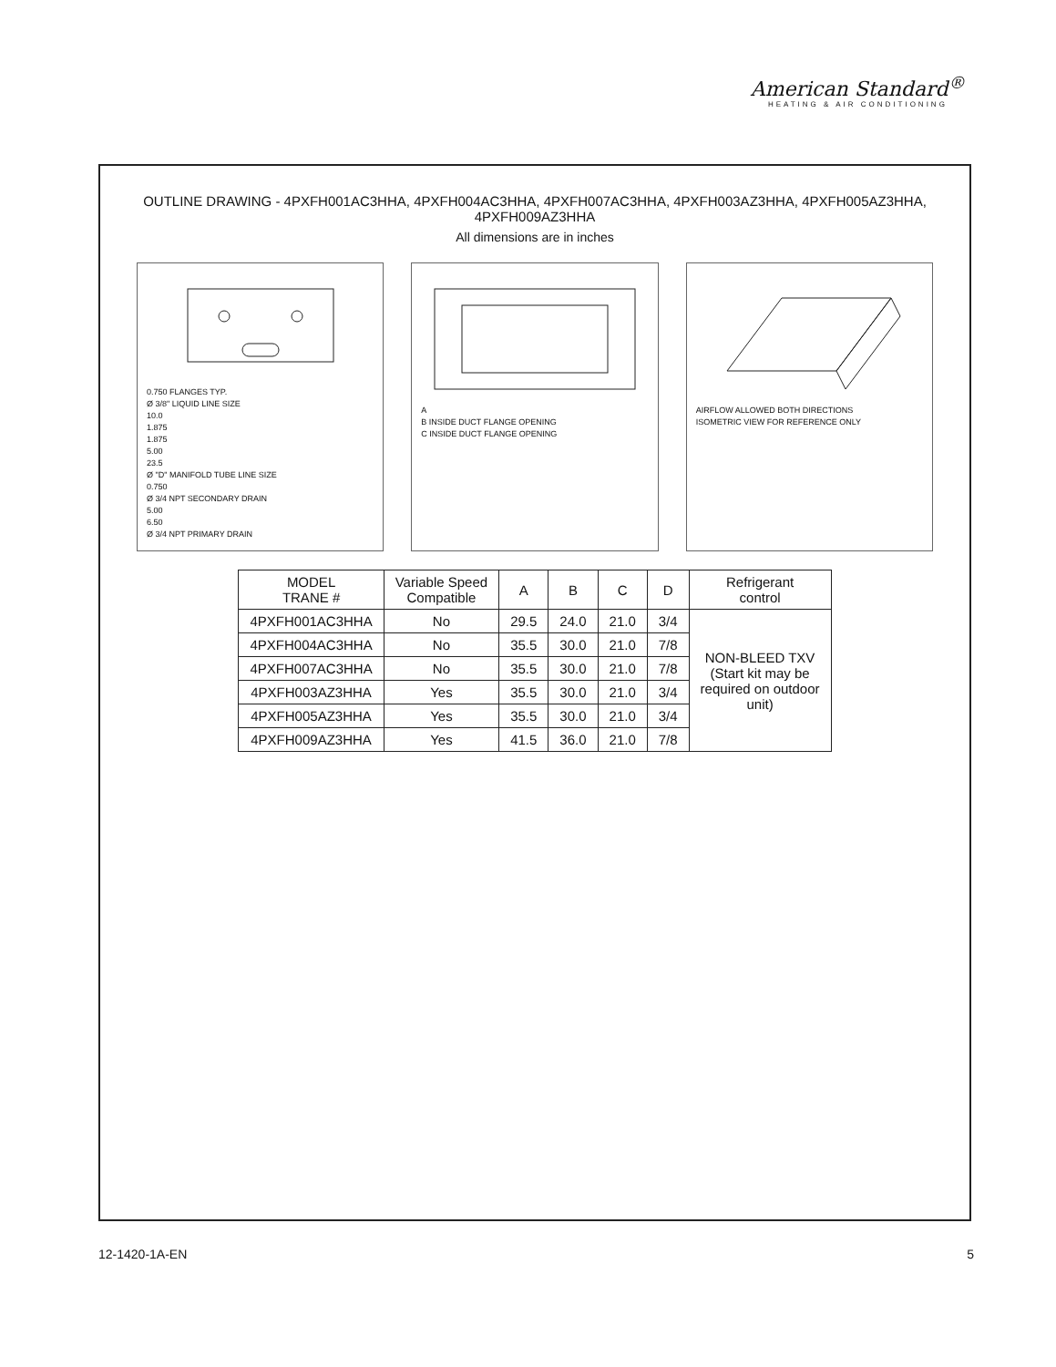American Standard<sup>®</sup>
HEATING & AIR CONDITIONING
OUTLINE DRAWING - 4PXFH001AC3HHA, 4PXFH004AC3HHA, 4PXFH007AC3HHA, 4PXFH003AZ3HHA, 4PXFH005AZ3HHA, 4PXFH009AZ3HHA
All dimensions are in inches
0.750 FLANGES TYP.
Ø 3/8" LIQUID LINE SIZE
10.0
1.875
1.875
5.00
23.5
Ø "D" MANIFOLD TUBE LINE SIZE
0.750
Ø 3/4 NPT SECONDARY DRAIN
5.00
6.50
Ø 3/4 NPT PRIMARY DRAIN
A
B INSIDE DUCT FLANGE OPENING
C INSIDE DUCT FLANGE OPENING
AIRFLOW ALLOWED BOTH DIRECTIONS
ISOMETRIC VIEW FOR REFERENCE ONLY
| MODEL TRANE # | Variable Speed Compatible | A | B | C | D | Refrigerant control |
| --- | --- | --- | --- | --- | --- | --- |
| 4PXFH001AC3HHA | No | 29.5 | 24.0 | 21.0 | 3/4 | NON-BLEED TXV (Start kit may be required on outdoor unit) |
| 4PXFH004AC3HHA | No | 35.5 | 30.0 | 21.0 | 7/8 | |
| 4PXFH007AC3HHA | No | 35.5 | 30.0 | 21.0 | 7/8 | |
| 4PXFH003AZ3HHA | Yes | 35.5 | 30.0 | 21.0 | 3/4 | |
| 4PXFH005AZ3HHA | Yes | 35.5 | 30.0 | 21.0 | 3/4 | |
| 4PXFH009AZ3HHA | Yes | 41.5 | 36.0 | 21.0 | 7/8 | |
12-1420-1A-EN 5